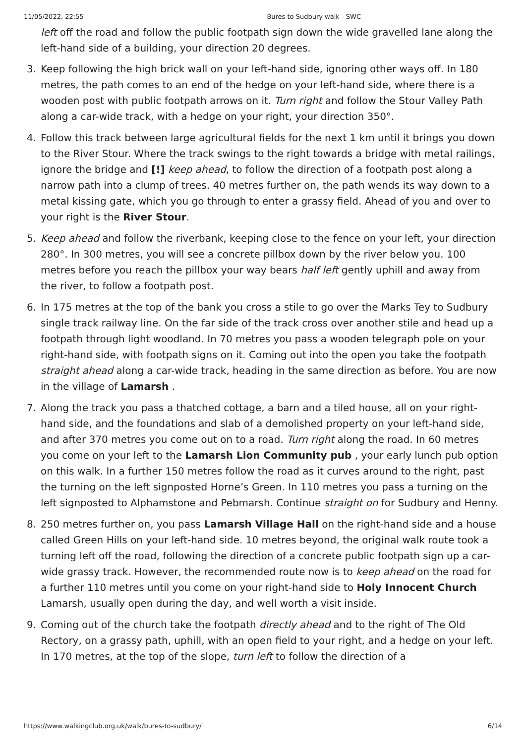11/05/2022, 22:55 Bures to Sudbury walk - SWC
left off the road and follow the public footpath sign down the wide gravelled lane along the left-hand side of a building, your direction 20 degrees.
3. Keep following the high brick wall on your left-hand side, ignoring other ways off. In 180 metres, the path comes to an end of the hedge on your left-hand side, where there is a wooden post with public footpath arrows on it. Turn right and follow the Stour Valley Path along a car-wide track, with a hedge on your right, your direction 350°.
4. Follow this track between large agricultural fields for the next 1 km until it brings you down to the River Stour. Where the track swings to the right towards a bridge with metal railings, ignore the bridge and [!] keep ahead, to follow the direction of a footpath post along a narrow path into a clump of trees. 40 metres further on, the path wends its way down to a metal kissing gate, which you go through to enter a grassy field. Ahead of you and over to your right is the River Stour.
5. Keep ahead and follow the riverbank, keeping close to the fence on your left, your direction 280°. In 300 metres, you will see a concrete pillbox down by the river below you. 100 metres before you reach the pillbox your way bears half left gently uphill and away from the river, to follow a footpath post.
6. In 175 metres at the top of the bank you cross a stile to go over the Marks Tey to Sudbury single track railway line. On the far side of the track cross over another stile and head up a footpath through light woodland. In 70 metres you pass a wooden telegraph pole on your right-hand side, with footpath signs on it. Coming out into the open you take the footpath straight ahead along a car-wide track, heading in the same direction as before. You are now in the village of Lamarsh .
7. Along the track you pass a thatched cottage, a barn and a tiled house, all on your right-hand side, and the foundations and slab of a demolished property on your left-hand side, and after 370 metres you come out on to a road. Turn right along the road. In 60 metres you come on your left to the Lamarsh Lion Community pub , your early lunch pub option on this walk. In a further 150 metres follow the road as it curves around to the right, past the turning on the left signposted Horne’s Green. In 110 metres you pass a turning on the left signposted to Alphamstone and Pebmarsh. Continue straight on for Sudbury and Henny.
8. 250 metres further on, you pass Lamarsh Village Hall on the right-hand side and a house called Green Hills on your left-hand side. 10 metres beyond, the original walk route took a turning left off the road, following the direction of a concrete public footpath sign up a car-wide grassy track. However, the recommended route now is to keep ahead on the road for a further 110 metres until you come on your right-hand side to Holy Innocent Church Lamarsh, usually open during the day, and well worth a visit inside.
9. Coming out of the church take the footpath directly ahead and to the right of The Old Rectory, on a grassy path, uphill, with an open field to your right, and a hedge on your left. In 170 metres, at the top of the slope, turn left to follow the direction of a
https://www.walkingclub.org.uk/walk/bures-to-sudbury/ 6/14